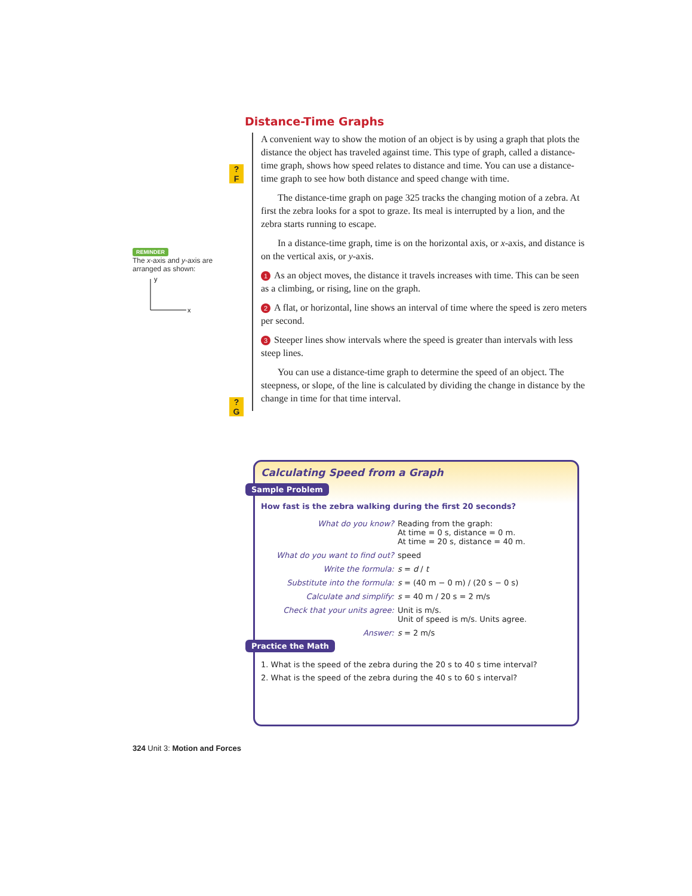Distance-Time Graphs
A convenient way to show the motion of an object is by using a graph that plots the distance the object has traveled against time. This type of graph, called a distance-time graph, shows how speed relates to distance and time. You can use a distance-time graph to see how both distance and speed change with time.
The distance-time graph on page 325 tracks the changing motion of a zebra. At first the zebra looks for a spot to graze. Its meal is interrupted by a lion, and the zebra starts running to escape.
In a distance-time graph, time is on the horizontal axis, or x-axis, and distance is on the vertical axis, or y-axis.
1 As an object moves, the distance it travels increases with time. This can be seen as a climbing, or rising, line on the graph.
2 A flat, or horizontal, line shows an interval of time where the speed is zero meters per second.
3 Steeper lines show intervals where the speed is greater than intervals with less steep lines.
You can use a distance-time graph to determine the speed of an object. The steepness, or slope, of the line is calculated by dividing the change in distance by the change in time for that time interval.
?
F
?
G
REMINDER
The x-axis and y-axis are arranged as shown:
y
x
Calculating Speed from a Graph
Sample Problem
How fast is the zebra walking during the first 20 seconds?
| What do you know? | Reading from the graph: At time = 0 s, distance = 0 m. At time = 20 s, distance = 40 m. |
| What do you want to find out? | speed |
| Write the formula: | s = d / t |
| Substitute into the formula: | s = (40 m − 0 m) / (20 s − 0 s) |
| Calculate and simplify: | s = 40 m / 20 s = 2 m/s |
| Check that your units agree: | Unit is m/s. Unit of speed is m/s. Units agree. |
| Answer: | s = 2 m/s |
Practice the Math
1. What is the speed of the zebra during the 20 s to 40 s time interval?
2. What is the speed of the zebra during the 40 s to 60 s interval?
324 Unit 3: Motion and Forces